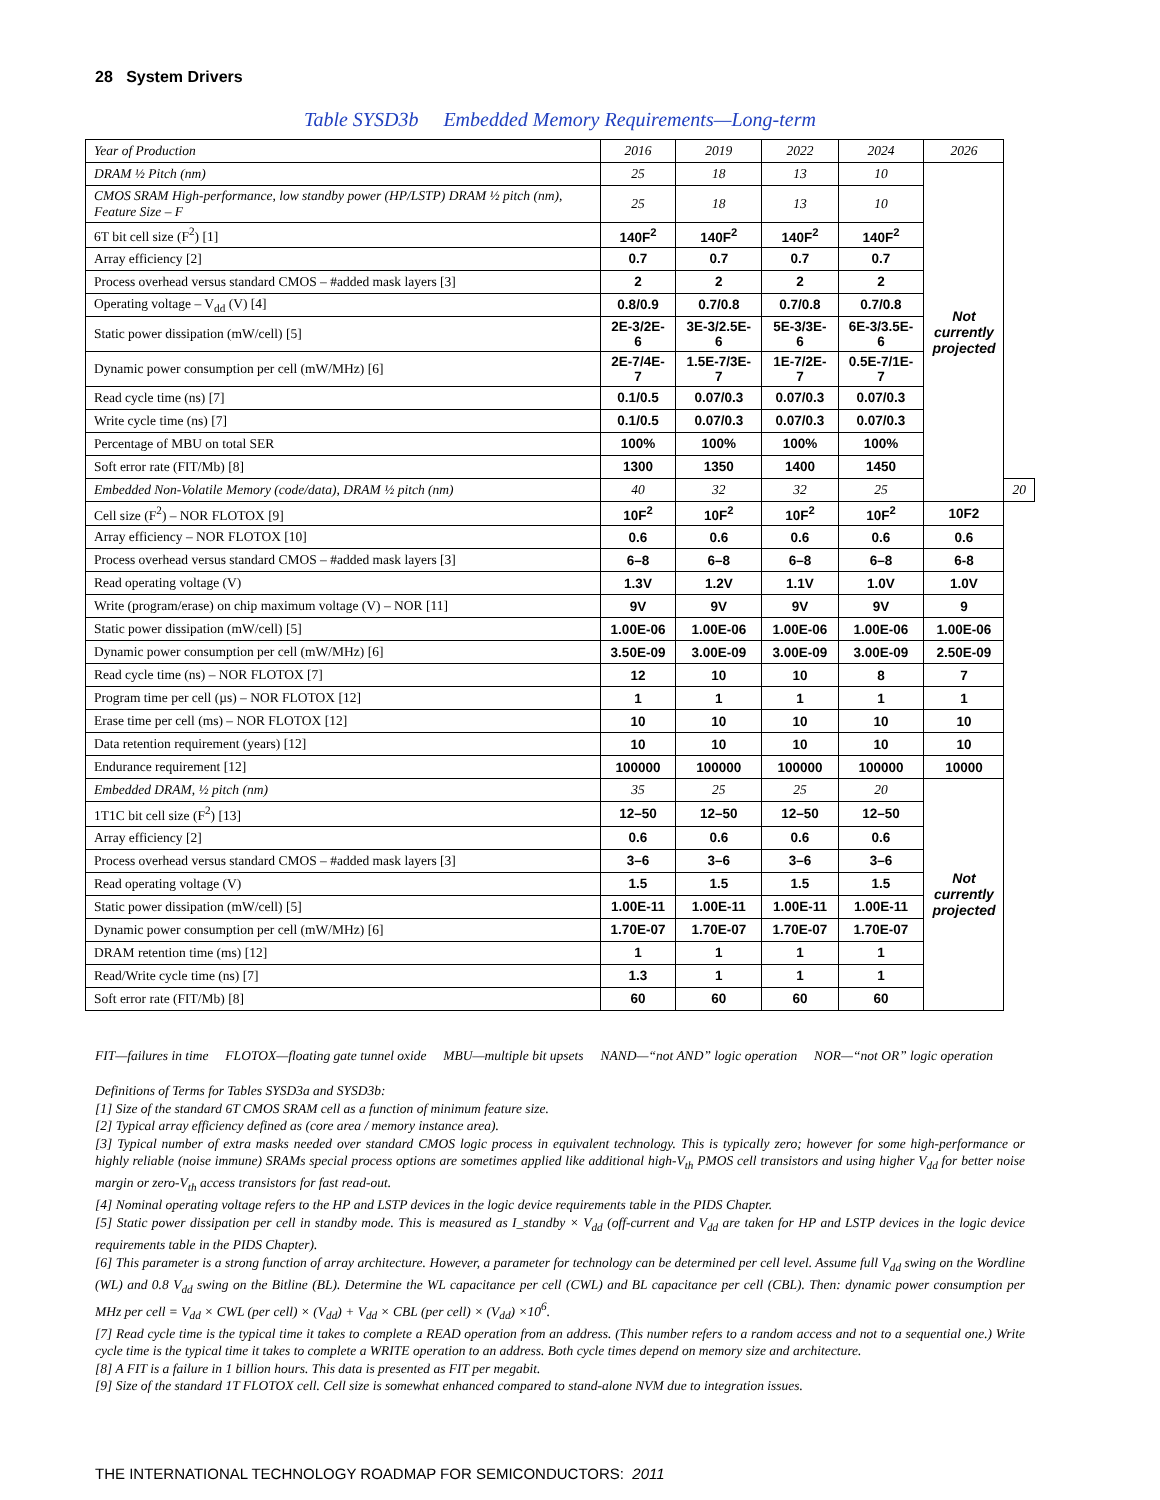28 System Drivers
Table SYSD3b Embedded Memory Requirements—Long-term
| Year of Production | 2016 | 2019 | 2022 | 2024 | 2026 | |
| DRAM ½ Pitch (nm) | 25 | 18 | 13 | 10 | Not currently projected | |
| CMOS SRAM High-performance, low standby power (HP/LSTP) DRAM ½ pitch (nm), Feature Size – F | 25 | 18 | 13 | 10 | | |
| 6T bit cell size (F<sup>2</sup>) [1] | 140F<sup>2</sup> | 140F<sup>2</sup> | 140F<sup>2</sup> | 140F<sup>2</sup> | | |
| Array efficiency [2] | 0.7 | 0.7 | 0.7 | 0.7 | | |
| Process overhead versus standard CMOS – #added mask layers [3] | 2 | 2 | 2 | 2 | | |
| Operating voltage – V<sub>dd</sub> (V) [4] | 0.8/0.9 | 0.7/0.8 | 0.7/0.8 | 0.7/0.8 | | |
| Static power dissipation (mW/cell) [5] | 2E-3/2E-6 | 3E-3/2.5E-6 | 5E-3/3E-6 | 6E-3/3.5E-6 | | |
| Dynamic power consumption per cell (mW/MHz) [6] | 2E-7/4E-7 | 1.5E-7/3E-7 | 1E-7/2E-7 | 0.5E-7/1E-7 | | |
| Read cycle time (ns) [7] | 0.1/0.5 | 0.07/0.3 | 0.07/0.3 | 0.07/0.3 | | |
| Write cycle time (ns) [7] | 0.1/0.5 | 0.07/0.3 | 0.07/0.3 | 0.07/0.3 | | |
| Percentage of MBU on total SER | 100% | 100% | 100% | 100% | | |
| Soft error rate (FIT/Mb) [8] | 1300 | 1350 | 1400 | 1450 | | |
| Embedded Non-Volatile Memory (code/data), DRAM ½ pitch (nm) | 40 | 32 | 32 | 25 | | 20 |
| Cell size (F<sup>2</sup>) – NOR FLOTOX [9] | 10F<sup>2</sup> | 10F<sup>2</sup> | 10F<sup>2</sup> | 10F<sup>2</sup> | 10F2 | |
| Array efficiency – NOR FLOTOX [10] | 0.6 | 0.6 | 0.6 | 0.6 | 0.6 | |
| Process overhead versus standard CMOS – #added mask layers [3] | 6–8 | 6–8 | 6–8 | 6–8 | 6-8 | |
| Read operating voltage (V) | 1.3V | 1.2V | 1.1V | 1.0V | 1.0V | |
| Write (program/erase) on chip maximum voltage (V) – NOR [11] | 9V | 9V | 9V | 9V | 9 | |
| Static power dissipation (mW/cell) [5] | 1.00E-06 | 1.00E-06 | 1.00E-06 | 1.00E-06 | 1.00E-06 | |
| Dynamic power consumption per cell (mW/MHz) [6] | 3.50E-09 | 3.00E-09 | 3.00E-09 | 3.00E-09 | 2.50E-09 | |
| Read cycle time (ns) – NOR FLOTOX [7] | 12 | 10 | 10 | 8 | 7 | |
| Program time per cell (µs) – NOR FLOTOX [12] | 1 | 1 | 1 | 1 | 1 | |
| Erase time per cell (ms) – NOR FLOTOX [12] | 10 | 10 | 10 | 10 | 10 | |
| Data retention requirement (years) [12] | 10 | 10 | 10 | 10 | 10 | |
| Endurance requirement [12] | 100000 | 100000 | 100000 | 100000 | 10000 | |
| Embedded DRAM, ½ pitch (nm) | 35 | 25 | 25 | 20 | Not currently projected | |
| 1T1C bit cell size (F<sup>2</sup>) [13] | 12–50 | 12–50 | 12–50 | 12–50 | | |
| Array efficiency [2] | 0.6 | 0.6 | 0.6 | 0.6 | | |
| Process overhead versus standard CMOS – #added mask layers [3] | 3–6 | 3–6 | 3–6 | 3–6 | | |
| Read operating voltage (V) | 1.5 | 1.5 | 1.5 | 1.5 | | |
| Static power dissipation (mW/cell) [5] | 1.00E-11 | 1.00E-11 | 1.00E-11 | 1.00E-11 | | |
| Dynamic power consumption per cell (mW/MHz) [6] | 1.70E-07 | 1.70E-07 | 1.70E-07 | 1.70E-07 | | |
| DRAM retention time (ms) [12] | 1 | 1 | 1 | 1 | | |
| Read/Write cycle time (ns) [7] | 1.3 | 1 | 1 | 1 | | |
| Soft error rate (FIT/Mb) [8] | 60 | 60 | 60 | 60 | | |
FIT—failures in time FLOTOX—floating gate tunnel oxide MBU—multiple bit upsets NAND—“not AND” logic operation NOR—“not OR” logic operation
Definitions of Terms for Tables SYSD3a and SYSD3b:
[1] Size of the standard 6T CMOS SRAM cell as a function of minimum feature size.
[2] Typical array efficiency defined as (core area / memory instance area).
[3] Typical number of extra masks needed over standard CMOS logic process in equivalent technology. This is typically zero; however for some high-performance or highly reliable (noise immune) SRAMs special process options are sometimes applied like additional high-V<sub>th</sub> PMOS cell transistors and using higher V<sub>dd</sub> for better noise margin or zero-V<sub>th</sub> access transistors for fast read-out.
[4] Nominal operating voltage refers to the HP and LSTP devices in the logic device requirements table in the PIDS Chapter.
[5] Static power dissipation per cell in standby mode. This is measured as I_standby × V<sub>dd</sub> (off-current and V<sub>dd</sub> are taken for HP and LSTP devices in the logic device requirements table in the PIDS Chapter).
[6] This parameter is a strong function of array architecture. However, a parameter for technology can be determined per cell level. Assume full V<sub>dd</sub> swing on the Wordline (WL) and 0.8 V<sub>dd</sub> swing on the Bitline (BL). Determine the WL capacitance per cell (CWL) and BL capacitance per cell (CBL). Then: dynamic power consumption per MHz per cell = V<sub>dd</sub> × CWL (per cell) × (V<sub>dd</sub>) + V<sub>dd</sub> × CBL (per cell) × (V<sub>dd</sub>) ×10<sup>6</sup>.
[7] Read cycle time is the typical time it takes to complete a READ operation from an address. (This number refers to a random access and not to a sequential one.) Write cycle time is the typical time it takes to complete a WRITE operation to an address. Both cycle times depend on memory size and architecture.
[8] A FIT is a failure in 1 billion hours. This data is presented as FIT per megabit.
[9] Size of the standard 1T FLOTOX cell. Cell size is somewhat enhanced compared to stand-alone NVM due to integration issues.
THE INTERNATIONAL TECHNOLOGY ROADMAP FOR SEMICONDUCTORS: 2011